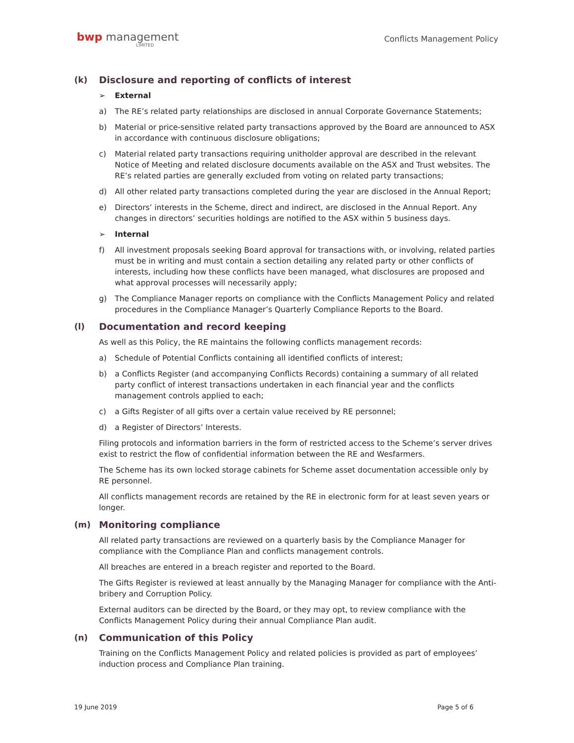bwp management
LIMITED
Conflicts Management Policy
(k) Disclosure and reporting of conflicts of interest
➢ External
a) The RE’s related party relationships are disclosed in annual Corporate Governance Statements;
b) Material or price-sensitive related party transactions approved by the Board are announced to ASX in accordance with continuous disclosure obligations;
c) Material related party transactions requiring unitholder approval are described in the relevant Notice of Meeting and related disclosure documents available on the ASX and Trust websites. The RE’s related parties are generally excluded from voting on related party transactions;
d) All other related party transactions completed during the year are disclosed in the Annual Report;
e) Directors’ interests in the Scheme, direct and indirect, are disclosed in the Annual Report. Any changes in directors’ securities holdings are notified to the ASX within 5 business days.
➢ Internal
f) All investment proposals seeking Board approval for transactions with, or involving, related parties must be in writing and must contain a section detailing any related party or other conflicts of interests, including how these conflicts have been managed, what disclosures are proposed and what approval processes will necessarily apply;
g) The Compliance Manager reports on compliance with the Conflicts Management Policy and related procedures in the Compliance Manager’s Quarterly Compliance Reports to the Board.
(l) Documentation and record keeping
As well as this Policy, the RE maintains the following conflicts management records:
a) Schedule of Potential Conflicts containing all identified conflicts of interest;
b) a Conflicts Register (and accompanying Conflicts Records) containing a summary of all related party conflict of interest transactions undertaken in each financial year and the conflicts management controls applied to each;
c) a Gifts Register of all gifts over a certain value received by RE personnel;
d) a Register of Directors’ Interests.
Filing protocols and information barriers in the form of restricted access to the Scheme’s server drives exist to restrict the flow of confidential information between the RE and Wesfarmers.
The Scheme has its own locked storage cabinets for Scheme asset documentation accessible only by RE personnel.
All conflicts management records are retained by the RE in electronic form for at least seven years or longer.
(m) Monitoring compliance
All related party transactions are reviewed on a quarterly basis by the Compliance Manager for compliance with the Compliance Plan and conflicts management controls.
All breaches are entered in a breach register and reported to the Board.
The Gifts Register is reviewed at least annually by the Managing Manager for compliance with the Anti-bribery and Corruption Policy.
External auditors can be directed by the Board, or they may opt, to review compliance with the Conflicts Management Policy during their annual Compliance Plan audit.
(n) Communication of this Policy
Training on the Conflicts Management Policy and related policies is provided as part of employees’ induction process and Compliance Plan training.
19 June 2019 Page 5 of 6